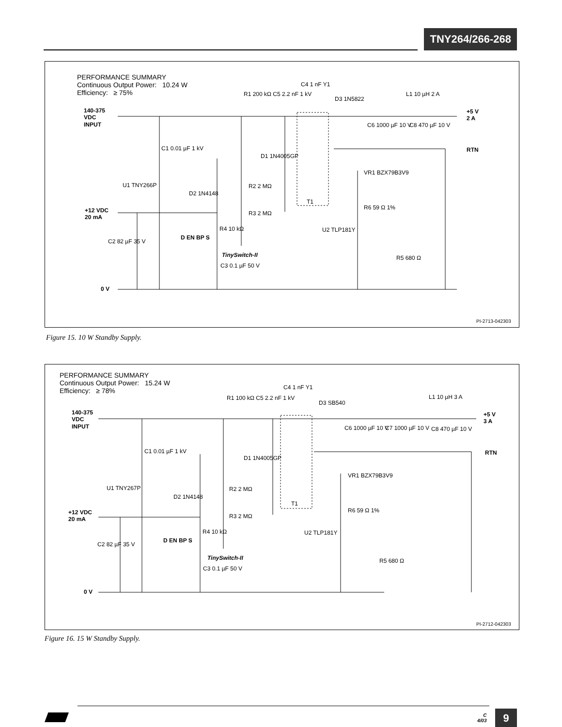TNY264/266-268
PERFORMANCE SUMMARY
Continuous Output Power: 10.24 W
Efficiency: ≥ 75%
140-375
VDC
INPUT
+5 V
2 A
RTN
+12 VDC
20 mA
0 V
C4 1 nF Y1
R1 200 kΩ C5 2.2 nF 1 kV
D3 1N5822
L1 10 µH 2 A
C6 1000 µF 10 V C8 470 µF 10 V
C1 0.01 µF 1 kV
D1 1N4005GP
T1
VR1 BZX79B3V9
U1 TNY266P
D2 1N4148
R2 2 MΩ
R3 2 MΩ
R6 59 Ω 1%
R4 10 kΩ U2 TLP181Y
C2 82 µF 35 V
D EN BP S
TinySwitch-II R5 680 Ω
C3 0.1 µF 50 V
PI-2713-042303
Figure 15. 10 W Standby Supply.
PERFORMANCE SUMMARY
Continuous Output Power: 15.24 W
Efficiency: ≥ 78%
140-375
VDC
INPUT
+5 V
3 A
RTN
+12 VDC
20 mA
0 V
C4 1 nF Y1
R1 100 kΩ C5 2.2 nF 1 kV
D3 SB540
L1 10 µH 3 A
C6 1000 µF 10 V C7 1000 µF 10 V C8 470 µF 10 V
C1 0.01 µF 1 kV
D1 1N4005GP
T1
VR1 BZX79B3V9
U1 TNY267P
D2 1N4148
R2 2 MΩ
R3 2 MΩ
R6 59 Ω 1%
R4 10 kΩ U2 TLP181Y
C2 82 µF 35 V
D EN BP S
TinySwitch-II R5 680 Ω
C3 0.1 µF 50 V
PI-2712-042303
Figure 16. 15 W Standby Supply.
C
4/03
9